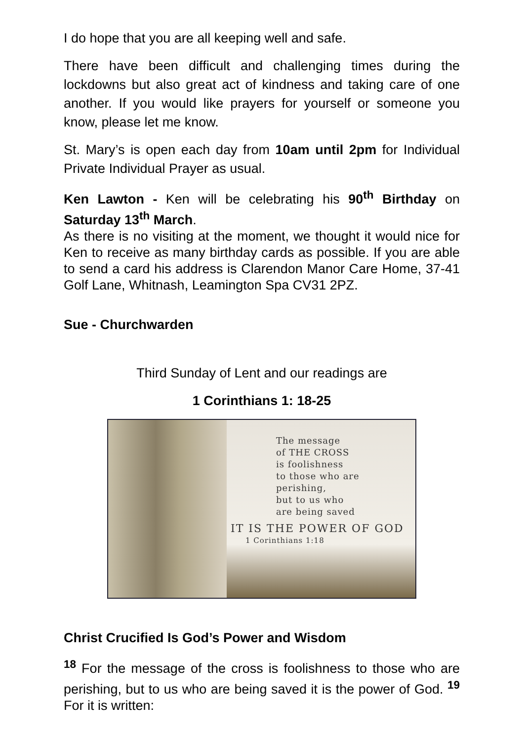I do hope that you are all keeping well and safe.
There have been difficult and challenging times during the lockdowns but also great act of kindness and taking care of one another. If you would like prayers for yourself or someone you know, please let me know.
St. Mary’s is open each day from 10am until 2pm for Individual Private Individual Prayer as usual.
Ken Lawton - Ken will be celebrating his 90<sup>th</sup> Birthday on Saturday 13<sup>th</sup> March.
As there is no visiting at the moment, we thought it would nice for Ken to receive as many birthday cards as possible. If you are able to send a card his address is Clarendon Manor Care Home, 37-41 Golf Lane, Whitnash, Leamington Spa CV31 2PZ.
Sue - Churchwarden
Third Sunday of Lent and our readings are
1 Corinthians 1: 18-25
The message
of THE CROSS
is foolishness
to those who are
perishing,
but to us who
are being saved
IT IS THE POWER OF GOD
1 Corinthians 1:18
Christ Crucified Is God’s Power and Wisdom
<sup>18</sup> For the message of the cross is foolishness to those who are perishing, but to us who are being saved it is the power of God. <sup>19</sup> For it is written: